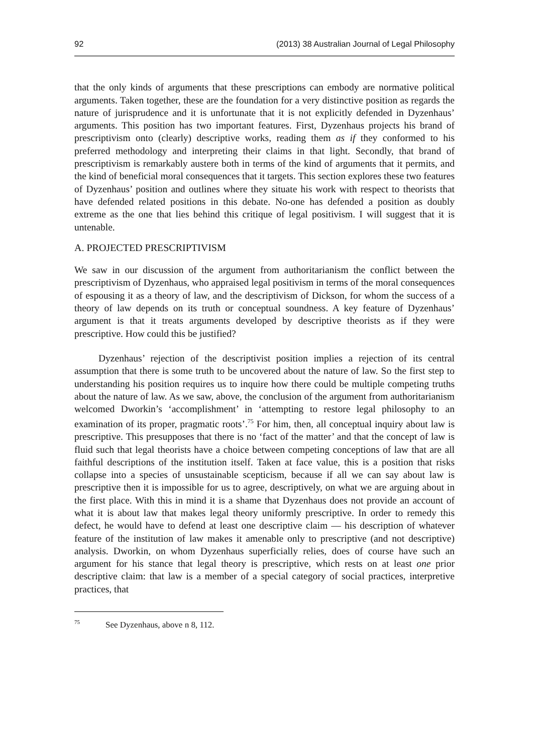92 (2013) 38 Australian Journal of Legal Philosophy
that the only kinds of arguments that these prescriptions can embody are normative political arguments. Taken together, these are the foundation for a very distinctive position as regards the nature of jurisprudence and it is unfortunate that it is not explicitly defended in Dyzenhaus’ arguments. This position has two important features. First, Dyzenhaus projects his brand of prescriptivism onto (clearly) descriptive works, reading them as if they conformed to his preferred methodology and interpreting their claims in that light. Secondly, that brand of prescriptivism is remarkably austere both in terms of the kind of arguments that it permits, and the kind of beneficial moral consequences that it targets. This section explores these two features of Dyzenhaus’ position and outlines where they situate his work with respect to theorists that have defended related positions in this debate. No-one has defended a position as doubly extreme as the one that lies behind this critique of legal positivism. I will suggest that it is untenable.
A. PROJECTED PRESCRIPTIVISM
We saw in our discussion of the argument from authoritarianism the conflict between the prescriptivism of Dyzenhaus, who appraised legal positivism in terms of the moral consequences of espousing it as a theory of law, and the descriptivism of Dickson, for whom the success of a theory of law depends on its truth or conceptual soundness. A key feature of Dyzenhaus’ argument is that it treats arguments developed by descriptive theorists as if they were prescriptive. How could this be justified?
Dyzenhaus’ rejection of the descriptivist position implies a rejection of its central assumption that there is some truth to be uncovered about the nature of law. So the first step to understanding his position requires us to inquire how there could be multiple competing truths about the nature of law. As we saw, above, the conclusion of the argument from authoritarianism welcomed Dworkin’s ‘accomplishment’ in ‘attempting to restore legal philosophy to an examination of its proper, pragmatic roots’.<sup>75</sup> For him, then, all conceptual inquiry about law is prescriptive. This presupposes that there is no ‘fact of the matter’ and that the concept of law is fluid such that legal theorists have a choice between competing conceptions of law that are all faithful descriptions of the institution itself. Taken at face value, this is a position that risks collapse into a species of unsustainable scepticism, because if all we can say about law is prescriptive then it is impossible for us to agree, descriptively, on what we are arguing about in the first place. With this in mind it is a shame that Dyzenhaus does not provide an account of what it is about law that makes legal theory uniformly prescriptive. In order to remedy this defect, he would have to defend at least one descriptive claim — his description of whatever feature of the institution of law makes it amenable only to prescriptive (and not descriptive) analysis. Dworkin, on whom Dyzenhaus superficially relies, does of course have such an argument for his stance that legal theory is prescriptive, which rests on at least one prior descriptive claim: that law is a member of a special category of social practices, interpretive practices, that
<sup>75</sup> See Dyzenhaus, above n 8, 112.